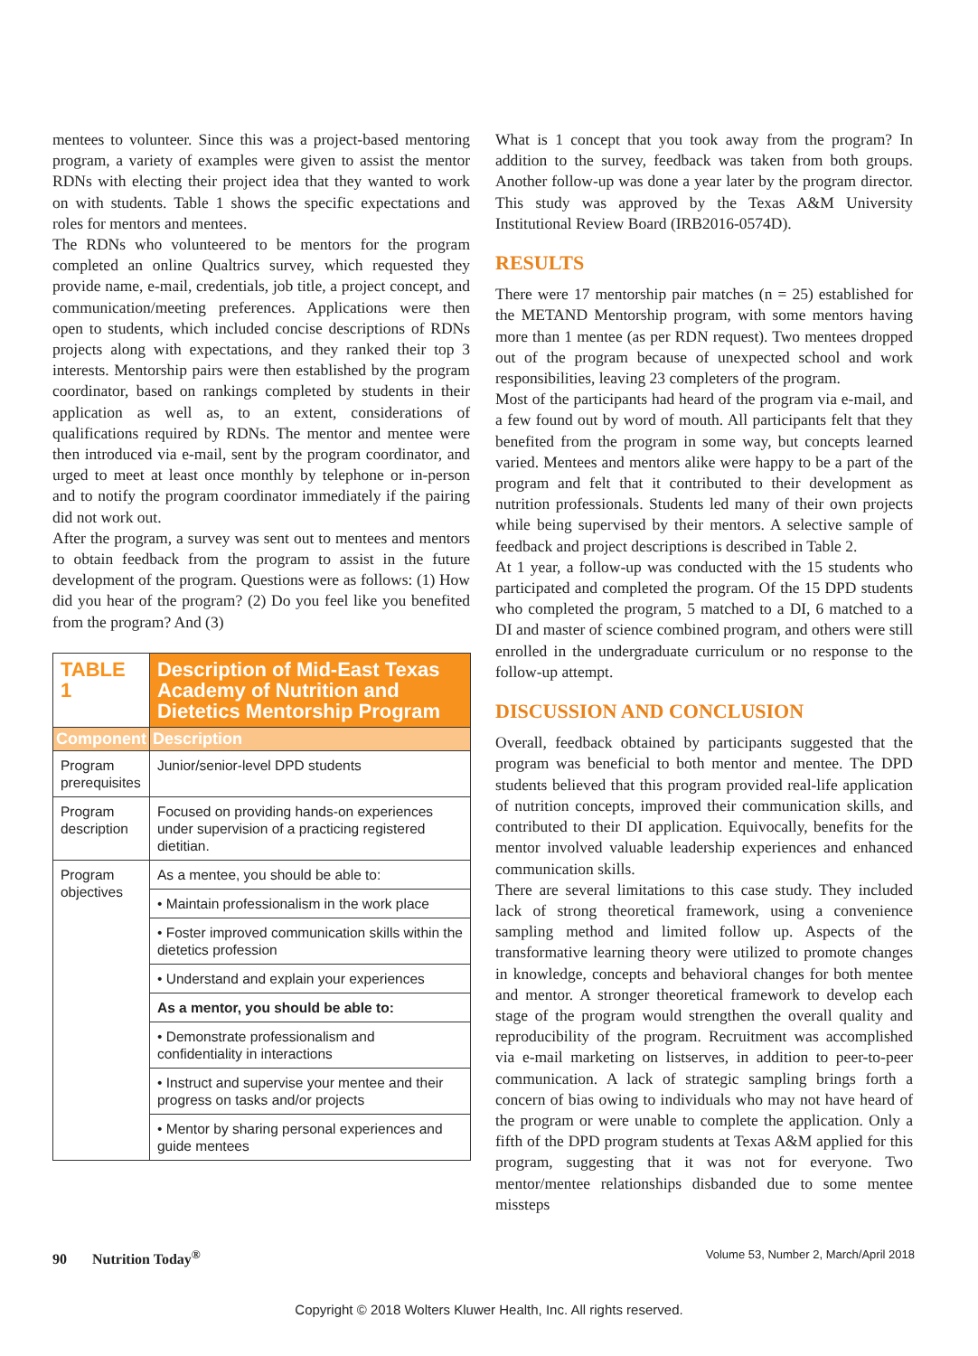mentees to volunteer. Since this was a project-based mentoring program, a variety of examples were given to assist the mentor RDNs with electing their project idea that they wanted to work on with students. Table 1 shows the specific expectations and roles for mentors and mentees.
The RDNs who volunteered to be mentors for the program completed an online Qualtrics survey, which requested they provide name, e-mail, credentials, job title, a project concept, and communication/meeting preferences. Applications were then open to students, which included concise descriptions of RDNs projects along with expectations, and they ranked their top 3 interests. Mentorship pairs were then established by the program coordinator, based on rankings completed by students in their application as well as, to an extent, considerations of qualifications required by RDNs. The mentor and mentee were then introduced via e-mail, sent by the program coordinator, and urged to meet at least once monthly by telephone or in-person and to notify the program coordinator immediately if the pairing did not work out.
After the program, a survey was sent out to mentees and mentors to obtain feedback from the program to assist in the future development of the program. Questions were as follows: (1) How did you hear of the program? (2) Do you feel like you benefited from the program? And (3)
| TABLE 1 | Description of Mid-East Texas Academy of Nutrition and Dietetics Mentorship Program |
| Component | Description |
| Program prerequisites | Junior/senior-level DPD students |
| Program description | Focused on providing hands-on experiences under supervision of a practicing registered dietitian. |
| Program objectives | As a mentee, you should be able to: |
| | • Maintain professionalism in the work place |
| | • Foster improved communication skills within the dietetics profession |
| | • Understand and explain your experiences |
| | As a mentor, you should be able to: |
| | • Demonstrate professionalism and confidentiality in interactions |
| | • Instruct and supervise your mentee and their progress on tasks and/or projects |
| | • Mentor by sharing personal experiences and guide mentees |
What is 1 concept that you took away from the program? In addition to the survey, feedback was taken from both groups. Another follow-up was done a year later by the program director. This study was approved by the Texas A&M University Institutional Review Board (IRB2016-0574D).
RESULTS
There were 17 mentorship pair matches (n = 25) established for the METAND Mentorship program, with some mentors having more than 1 mentee (as per RDN request). Two mentees dropped out of the program because of unexpected school and work responsibilities, leaving 23 completers of the program.
Most of the participants had heard of the program via e-mail, and a few found out by word of mouth. All participants felt that they benefited from the program in some way, but concepts learned varied. Mentees and mentors alike were happy to be a part of the program and felt that it contributed to their development as nutrition professionals. Students led many of their own projects while being supervised by their mentors. A selective sample of feedback and project descriptions is described in Table 2.
At 1 year, a follow-up was conducted with the 15 students who participated and completed the program. Of the 15 DPD students who completed the program, 5 matched to a DI, 6 matched to a DI and master of science combined program, and others were still enrolled in the undergraduate curriculum or no response to the follow-up attempt.
DISCUSSION AND CONCLUSION
Overall, feedback obtained by participants suggested that the program was beneficial to both mentor and mentee. The DPD students believed that this program provided real-life application of nutrition concepts, improved their communication skills, and contributed to their DI application. Equivocally, benefits for the mentor involved valuable leadership experiences and enhanced communication skills.
There are several limitations to this case study. They included lack of strong theoretical framework, using a convenience sampling method and limited follow up. Aspects of the transformative learning theory were utilized to promote changes in knowledge, concepts and behavioral changes for both mentee and mentor. A stronger theoretical framework to develop each stage of the program would strengthen the overall quality and reproducibility of the program. Recruitment was accomplished via e-mail marketing on listserves, in addition to peer-to-peer communication. A lack of strategic sampling brings forth a concern of bias owing to individuals who may not have heard of the program or were unable to complete the application. Only a fifth of the DPD program students at Texas A&M applied for this program, suggesting that it was not for everyone. Two mentor/mentee relationships disbanded due to some mentee missteps
90 Nutrition Today<sup>®</sup> Volume 53, Number 2, March/April 2018
Copyright © 2018 Wolters Kluwer Health, Inc. All rights reserved.